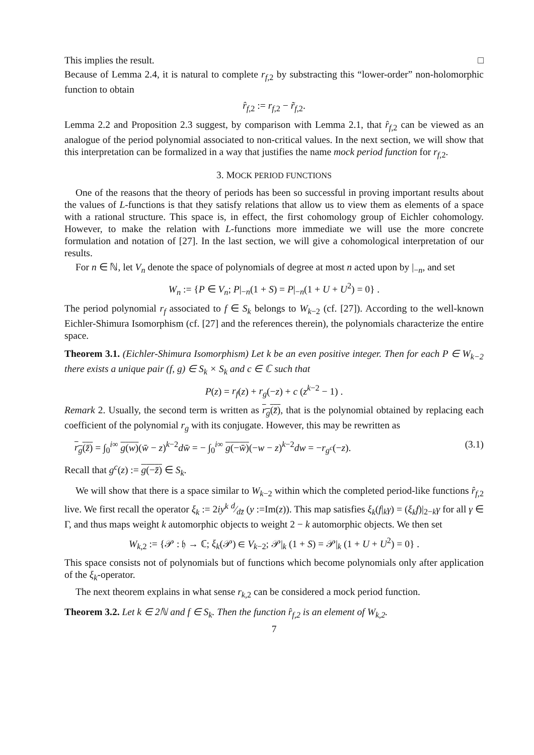This implies the result. □
Because of Lemma 2.4, it is natural to complete r<sub>f,2</sub> by substracting this “lower-order” non-holomorphic function to obtain
r̂<sub>f,2</sub> := r<sub>f,2</sub> − r̃<sub>f,2</sub>.
Lemma 2.2 and Proposition 2.3 suggest, by comparison with Lemma 2.1, that r̂<sub>f,2</sub> can be viewed as an analogue of the period polynomial associated to non-critical values. In the next section, we will show that this interpretation can be formalized in a way that justifies the name mock period function for r<sub>f,2</sub>.
3. MOCK PERIOD FUNCTIONS
One of the reasons that the theory of periods has been so successful in proving important results about the values of L-functions is that they satisfy relations that allow us to view them as elements of a space with a rational structure. This space is, in effect, the first cohomology group of Eichler cohomology. However, to make the relation with L-functions more immediate we will use the more concrete formulation and notation of [27]. In the last section, we will give a cohomological interpretation of our results.
For n ∈ ℕ, let V<sub>n</sub> denote the space of polynomials of degree at most n acted upon by |<sub>−n</sub>, and set
W<sub>n</sub> := {P ∈ V<sub>n</sub>; P|<sub>−n</sub>(1 + S) = P|<sub>−n</sub>(1 + U + U<sup>2</sup>) = 0} .
The period polynomial r<sub>f</sub> associated to f ∈ S<sub>k</sub> belongs to W<sub>k−2</sub> (cf. [27]). According to the well-known Eichler-Shimura Isomorphism (cf. [27] and the references therein), the polynomials characterize the entire space.
Theorem 3.1. (Eichler-Shimura Isomorphism) Let k be an even positive integer. Then for each P ∈ W<sub>k−2</sub> there exists a unique pair (f, g) ∈ S<sub>k</sub> × S<sub>k</sub> and c ∈ ℂ such that
P(z) = r<sub>f</sub>(z) + r<sub>g</sub>(−z) + c (z<sup>k−2</sup> − 1) .
Remark 2. Usually, the second term is written as r<sub>g</sub>(z̄), that is the polynomial obtained by replacing each coefficient of the polynomial r<sub>g</sub> with its conjugate. However, this may be rewritten as
r<sub>g</sub>(z̄) = ∫<sub>0</sub><sup>i∞</sup> g(w)(w̄ − z)<sup>k−2</sup>dw̄ = − ∫<sub>0</sub><sup>i∞</sup> g(−w̄)(−w − z)<sup>k−2</sup>dw = −r<sub>g<sup>c</sup></sub>(−z). (3.1)
Recall that g<sup>c</sup>(z) := g(−z̄) ∈ S<sub>k</sub>.
We will show that there is a space similar to W<sub>k−2</sub> within which the completed period-like functions r̂<sub>f,2</sub> live. We first recall the operator ξ<sub>k</sub> := 2iy<sup>k</sup> d⁄dz̄ (y :=Im(z)). This map satisfies ξ<sub>k</sub>(f|<sub>k</sub>γ) = (ξ<sub>k</sub>f)|<sub>2−k</sub>γ for all γ ∈ Γ, and thus maps weight k automorphic objects to weight 2 − k automorphic objects. We then set
W<sub>k,2</sub> := {𝒫 : 𝔥 → ℂ; ξ<sub>k</sub>(𝒫) ∈ V<sub>k−2</sub>; 𝒫|<sub>k</sub> (1 + S) = 𝒫|<sub>k</sub> (1 + U + U<sup>2</sup>) = 0} .
This space consists not of polynomials but of functions which become polynomials only after application of the ξ<sub>k</sub>-operator.
The next theorem explains in what sense r<sub>k,2</sub> can be considered a mock period function.
Theorem 3.2. Let k ∈ 2ℕ and f ∈ S<sub>k</sub>. Then the function r̂<sub>f,2</sub> is an element of W<sub>k,2</sub>.
7